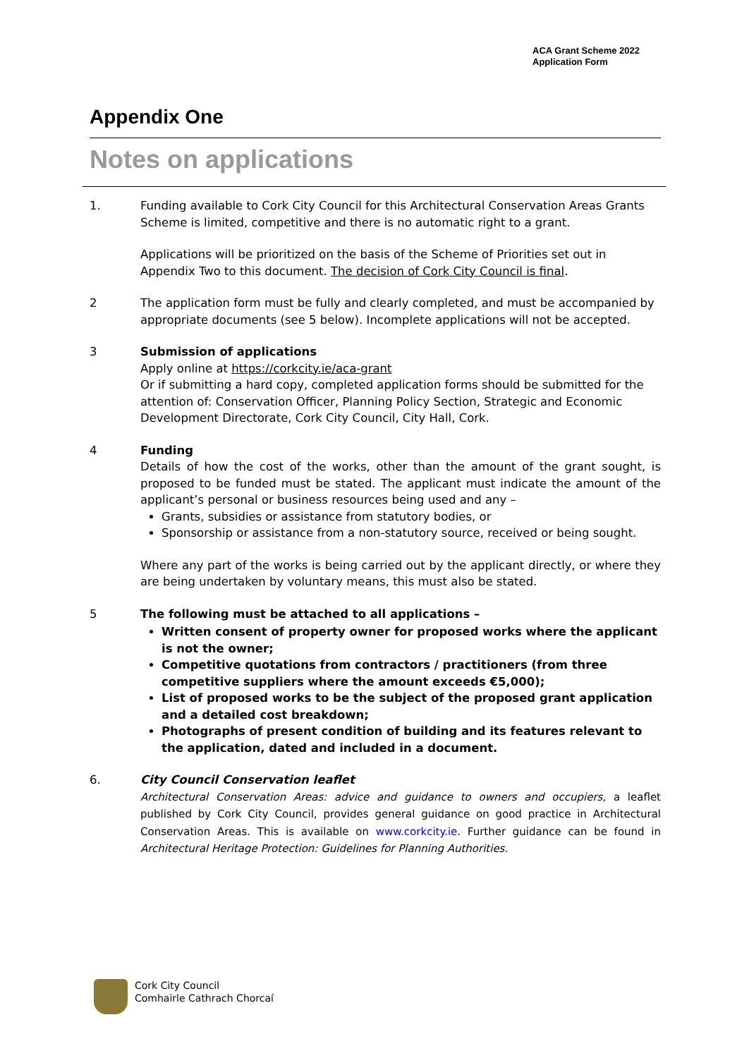ACA Grant Scheme 2022
Application Form
Appendix One
Notes on applications
1. Funding available to Cork City Council for this Architectural Conservation Areas Grants Scheme is limited, competitive and there is no automatic right to a grant.
Applications will be prioritized on the basis of the Scheme of Priorities set out in Appendix Two to this document. The decision of Cork City Council is final.
2 The application form must be fully and clearly completed, and must be accompanied by appropriate documents (see 5 below). Incomplete applications will not be accepted.
3 Submission of applications
Apply online at https://corkcity.ie/aca-grant
Or if submitting a hard copy, completed application forms should be submitted for the attention of: Conservation Officer, Planning Policy Section, Strategic and Economic Development Directorate, Cork City Council, City Hall, Cork.
4 Funding
Details of how the cost of the works, other than the amount of the grant sought, is proposed to be funded must be stated. The applicant must indicate the amount of the applicant’s personal or business resources being used and any –
Grants, subsidies or assistance from statutory bodies, or
Sponsorship or assistance from a non-statutory source, received or being sought.
Where any part of the works is being carried out by the applicant directly, or where they are being undertaken by voluntary means, this must also be stated.
5 The following must be attached to all applications –
Written consent of property owner for proposed works where the applicant is not the owner;
Competitive quotations from contractors / practitioners (from three competitive suppliers where the amount exceeds €5,000);
List of proposed works to be the subject of the proposed grant application and a detailed cost breakdown;
Photographs of present condition of building and its features relevant to the application, dated and included in a document.
6. City Council Conservation leaflet
Architectural Conservation Areas: advice and guidance to owners and occupiers, a leaflet published by Cork City Council, provides general guidance on good practice in Architectural Conservation Areas. This is available on www.corkcity.ie. Further guidance can be found in Architectural Heritage Protection: Guidelines for Planning Authorities.
Cork City Council
Comhairle Cathrach Chorcaí